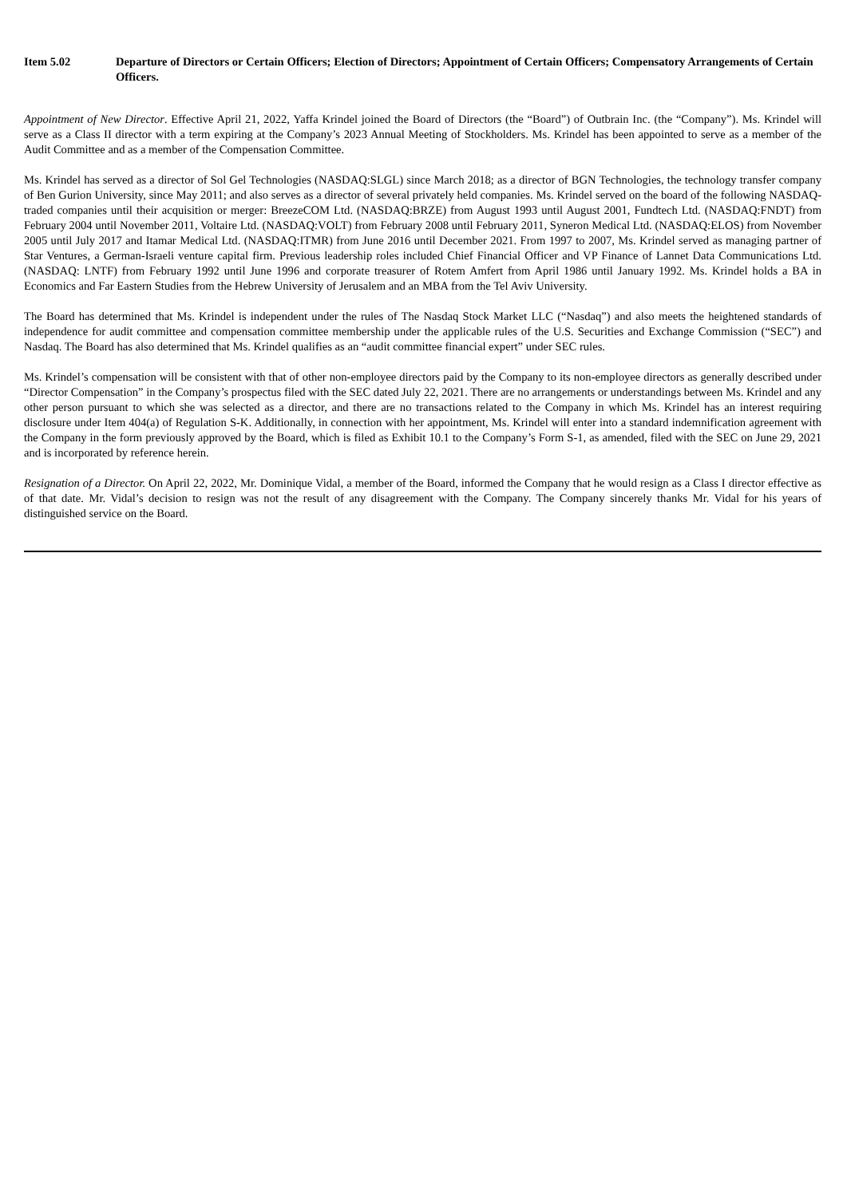Item 5.02 Departure of Directors or Certain Officers; Election of Directors; Appointment of Certain Officers; Compensatory Arrangements of Certain Officers.
Appointment of New Director. Effective April 21, 2022, Yaffa Krindel joined the Board of Directors (the “Board”) of Outbrain Inc. (the “Company”). Ms. Krindel will serve as a Class II director with a term expiring at the Company’s 2023 Annual Meeting of Stockholders. Ms. Krindel has been appointed to serve as a member of the Audit Committee and as a member of the Compensation Committee.
Ms. Krindel has served as a director of Sol Gel Technologies (NASDAQ:SLGL) since March 2018; as a director of BGN Technologies, the technology transfer company of Ben Gurion University, since May 2011; and also serves as a director of several privately held companies. Ms. Krindel served on the board of the following NASDAQ-traded companies until their acquisition or merger: BreezeCOM Ltd. (NASDAQ:BRZE) from August 1993 until August 2001, Fundtech Ltd. (NASDAQ:FNDT) from February 2004 until November 2011, Voltaire Ltd. (NASDAQ:VOLT) from February 2008 until February 2011, Syneron Medical Ltd. (NASDAQ:ELOS) from November 2005 until July 2017 and Itamar Medical Ltd. (NASDAQ:ITMR) from June 2016 until December 2021. From 1997 to 2007, Ms. Krindel served as managing partner of Star Ventures, a German-Israeli venture capital firm. Previous leadership roles included Chief Financial Officer and VP Finance of Lannet Data Communications Ltd. (NASDAQ: LNTF) from February 1992 until June 1996 and corporate treasurer of Rotem Amfert from April 1986 until January 1992. Ms. Krindel holds a BA in Economics and Far Eastern Studies from the Hebrew University of Jerusalem and an MBA from the Tel Aviv University.
The Board has determined that Ms. Krindel is independent under the rules of The Nasdaq Stock Market LLC (“Nasdaq”) and also meets the heightened standards of independence for audit committee and compensation committee membership under the applicable rules of the U.S. Securities and Exchange Commission (“SEC”) and Nasdaq. The Board has also determined that Ms. Krindel qualifies as an “audit committee financial expert” under SEC rules.
Ms. Krindel’s compensation will be consistent with that of other non-employee directors paid by the Company to its non-employee directors as generally described under “Director Compensation” in the Company’s prospectus filed with the SEC dated July 22, 2021. There are no arrangements or understandings between Ms. Krindel and any other person pursuant to which she was selected as a director, and there are no transactions related to the Company in which Ms. Krindel has an interest requiring disclosure under Item 404(a) of Regulation S-K. Additionally, in connection with her appointment, Ms. Krindel will enter into a standard indemnification agreement with the Company in the form previously approved by the Board, which is filed as Exhibit 10.1 to the Company’s Form S-1, as amended, filed with the SEC on June 29, 2021 and is incorporated by reference herein.
Resignation of a Director. On April 22, 2022, Mr. Dominique Vidal, a member of the Board, informed the Company that he would resign as a Class I director effective as of that date. Mr. Vidal’s decision to resign was not the result of any disagreement with the Company. The Company sincerely thanks Mr. Vidal for his years of distinguished service on the Board.